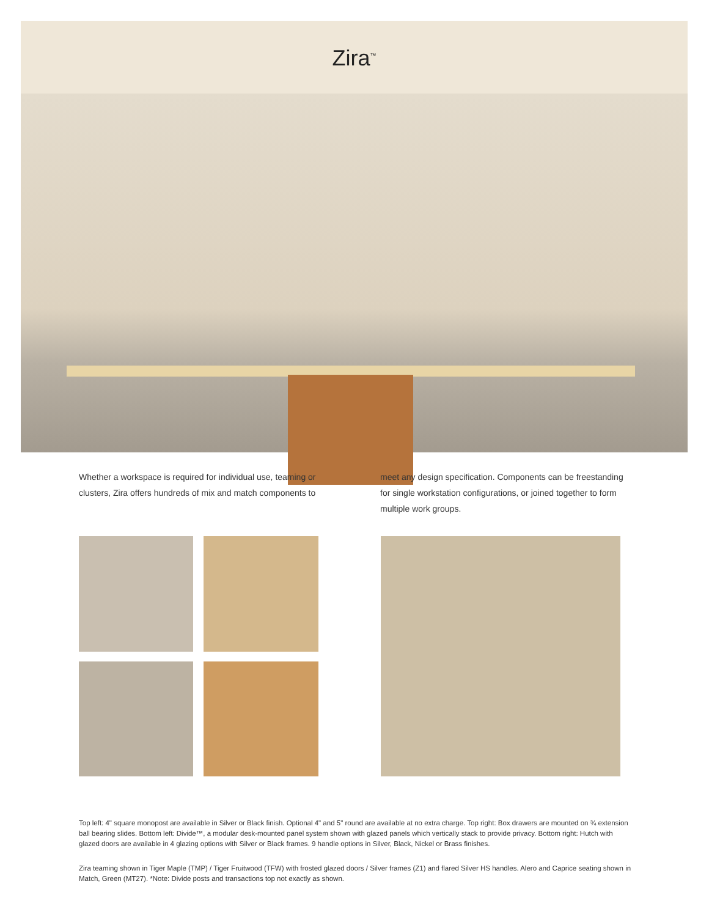Zira<sup>™</sup>
Whether a workspace is required for individual use, teaming or clusters, Zira offers hundreds of mix and match components to
meet any design specification. Components can be freestanding for single workstation configurations, or joined together to form multiple work groups.
Top left: 4" square monopost are available in Silver or Black finish. Optional 4" and 5" round are available at no extra charge. Top right: Box drawers are mounted on ¾ extension ball bearing slides. Bottom left: Divide™, a modular desk-mounted panel system shown with glazed panels which vertically stack to provide privacy. Bottom right: Hutch with glazed doors are available in 4 glazing options with Silver or Black frames. 9 handle options in Silver, Black, Nickel or Brass finishes.
Zira teaming shown in Tiger Maple (TMP) / Tiger Fruitwood (TFW) with frosted glazed doors / Silver frames (Z1) and flared Silver HS handles. Alero and Caprice seating shown in Match, Green (MT27). *Note: Divide posts and transactions top not exactly as shown.